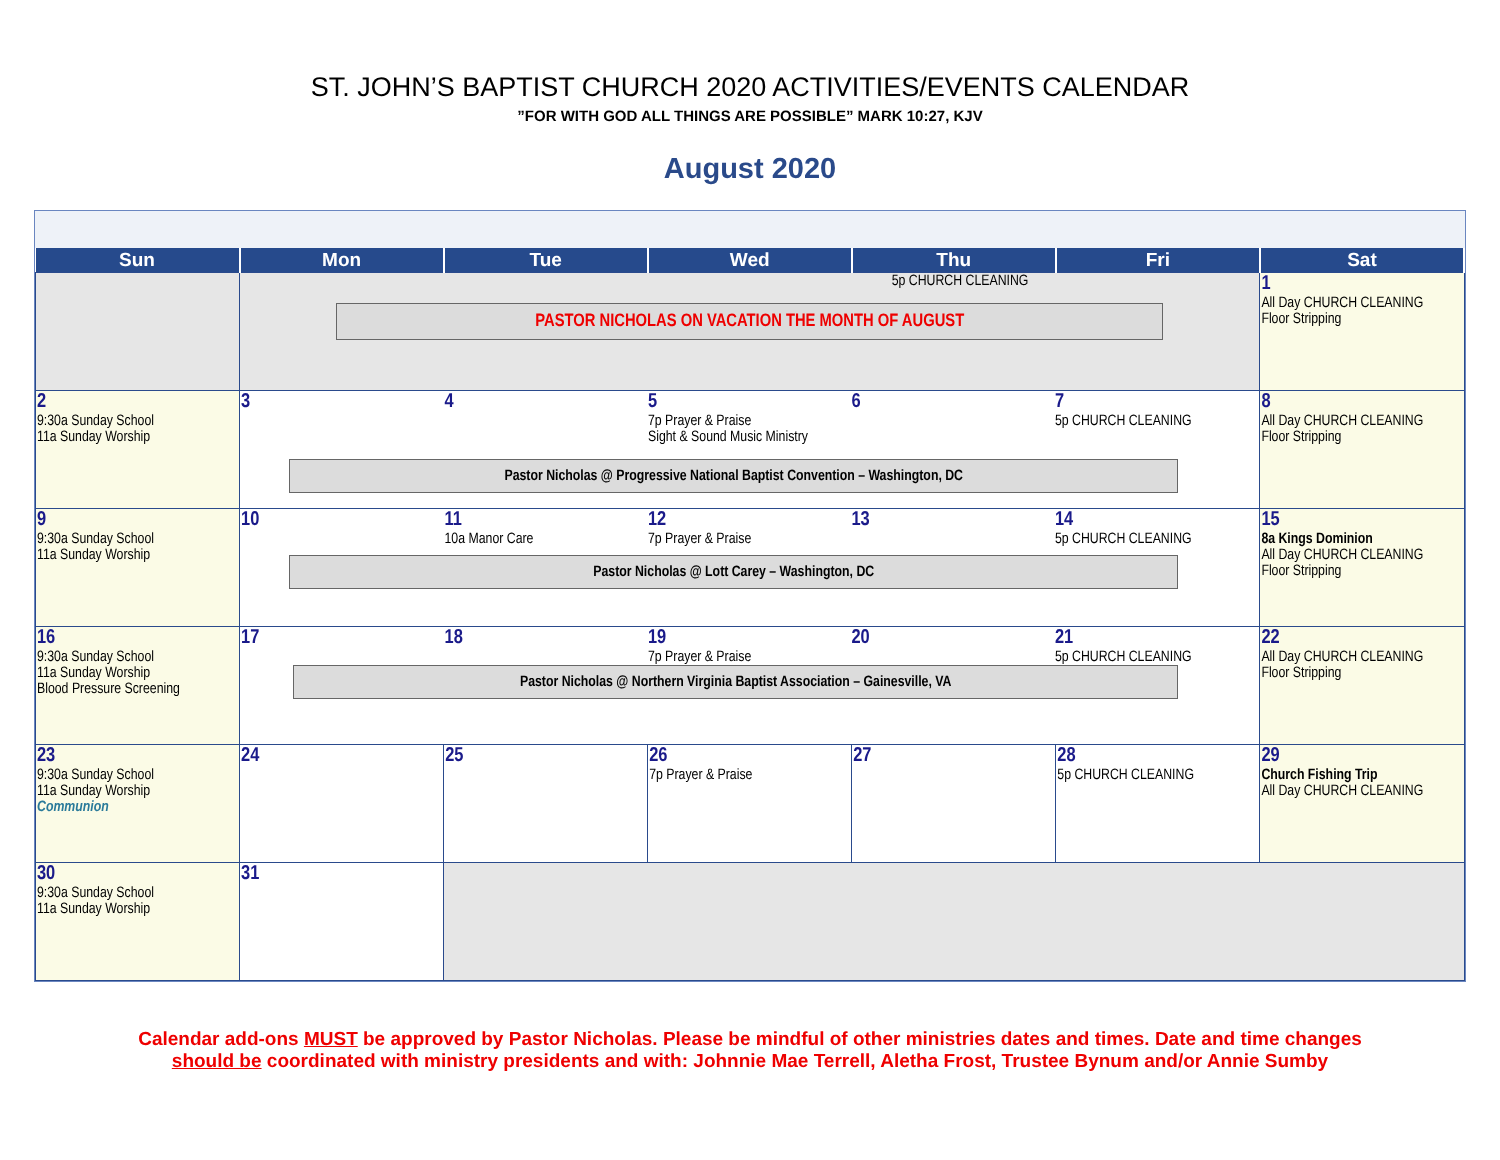ST. JOHN’S BAPTIST CHURCH 2020 ACTIVITIES/EVENTS CALENDAR
”FOR WITH GOD ALL THINGS ARE POSSIBLE” MARK 10:27, KJV
August 2020
| Sun | Mon | Tue | Wed | Thu | Fri | Sat |
| --- | --- | --- | --- | --- | --- | --- |
| | 5p CHURCH CLEANING PASTOR NICHOLAS ON VACATION THE MONTH OF AUGUST | | | | | 1 All Day CHURCH CLEANING Floor Stripping |
| 2 9:30a Sunday School 11a Sunday Worship | 3 4 5 7p Prayer & Praise Sight & Sound Music Ministry 6 7 5p CHURCH CLEANING Pastor Nicholas @ Progressive National Baptist Convention – Washington, DC | | | | | 8 All Day CHURCH CLEANING Floor Stripping |
| 9 9:30a Sunday School 11a Sunday Worship | 10 11 10a Manor Care 12 7p Prayer & Praise 13 14 5p CHURCH CLEANING Pastor Nicholas @ Lott Carey – Washington, DC | | | | | 15 8a Kings Dominion All Day CHURCH CLEANING Floor Stripping |
| 16 9:30a Sunday School 11a Sunday Worship Blood Pressure Screening | 17 18 19 7p Prayer & Praise 20 21 5p CHURCH CLEANING Pastor Nicholas @ Northern Virginia Baptist Association – Gainesville, VA | | | | | 22 All Day CHURCH CLEANING Floor Stripping |
| 23 9:30a Sunday School 11a Sunday Worship Communion | 24 | 25 | 26 7p Prayer & Praise | 27 | 28 5p CHURCH CLEANING | 29 Church Fishing Trip All Day CHURCH CLEANING |
| 30 9:30a Sunday School 11a Sunday Worship | 31 | | | | | |
Calendar add-ons MUST be approved by Pastor Nicholas. Please be mindful of other ministries dates and times. Date and time changes
should be coordinated with ministry presidents and with: Johnnie Mae Terrell, Aletha Frost, Trustee Bynum and/or Annie Sumby